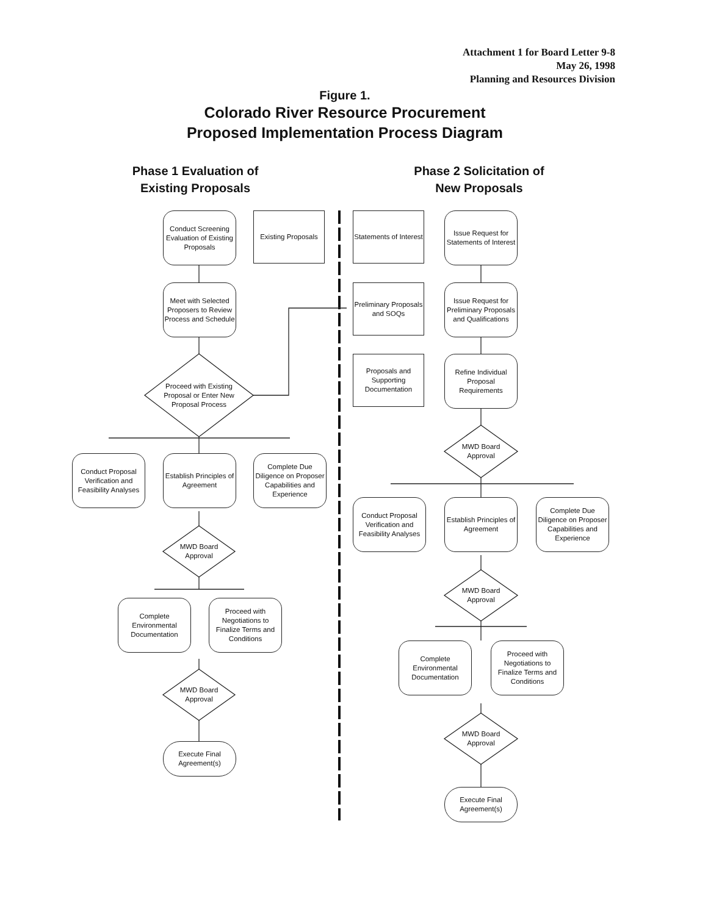Attachment 1 for Board Letter 9-8
May 26, 1998
Planning and Resources Division
Figure 1.
Colorado River Resource Procurement
Proposed Implementation Process Diagram
Phase 1 Evaluation of
Existing Proposals
Phase 2 Solicitation of
New Proposals
Conduct Screening Evaluation of Existing Proposals
Existing Proposals
Meet with Selected Proposers to Review Process and Schedule
Proceed with Existing Proposal or Enter New Proposal Process
Conduct Proposal Verification and Feasibility Analyses
Establish Principles of Agreement
Complete Due Diligence on Proposer Capabilities and Experience
MWD Board Approval
Complete Environmental Documentation
Proceed with Negotiations to Finalize Terms and Conditions
MWD Board Approval
Execute Final Agreement(s)
Statements of Interest
Issue Request for Statements of Interest
Preliminary Proposals and SOQs
Issue Request for Preliminary Proposals and Qualifications
Proposals and Supporting Documentation
Refine Individual Proposal Requirements
MWD Board Approval
Conduct Proposal Verification and Feasibility Analyses
Establish Principles of Agreement
Complete Due Diligence on Proposer Capabilities and Experience
MWD Board Approval
Complete Environmental Documentation
Proceed with Negotiations to Finalize Terms and Conditions
MWD Board Approval
Execute Final Agreement(s)